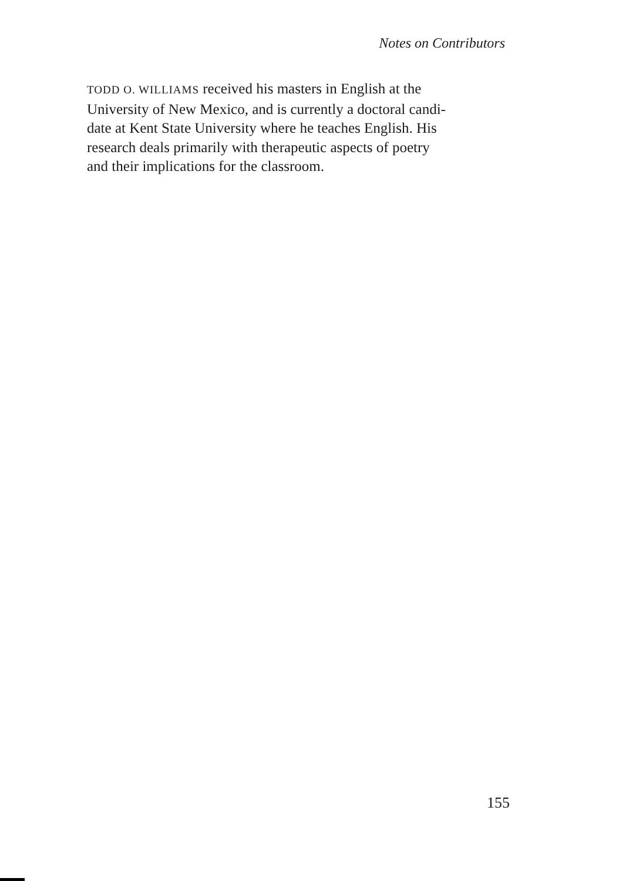Notes on Contributors
TODD O. WILLIAMS received his masters in English at the
University of New Mexico, and is currently a doctoral candi-
date at Kent State University where he teaches English. His
research deals primarily with therapeutic aspects of poetry
and their implications for the classroom.
155